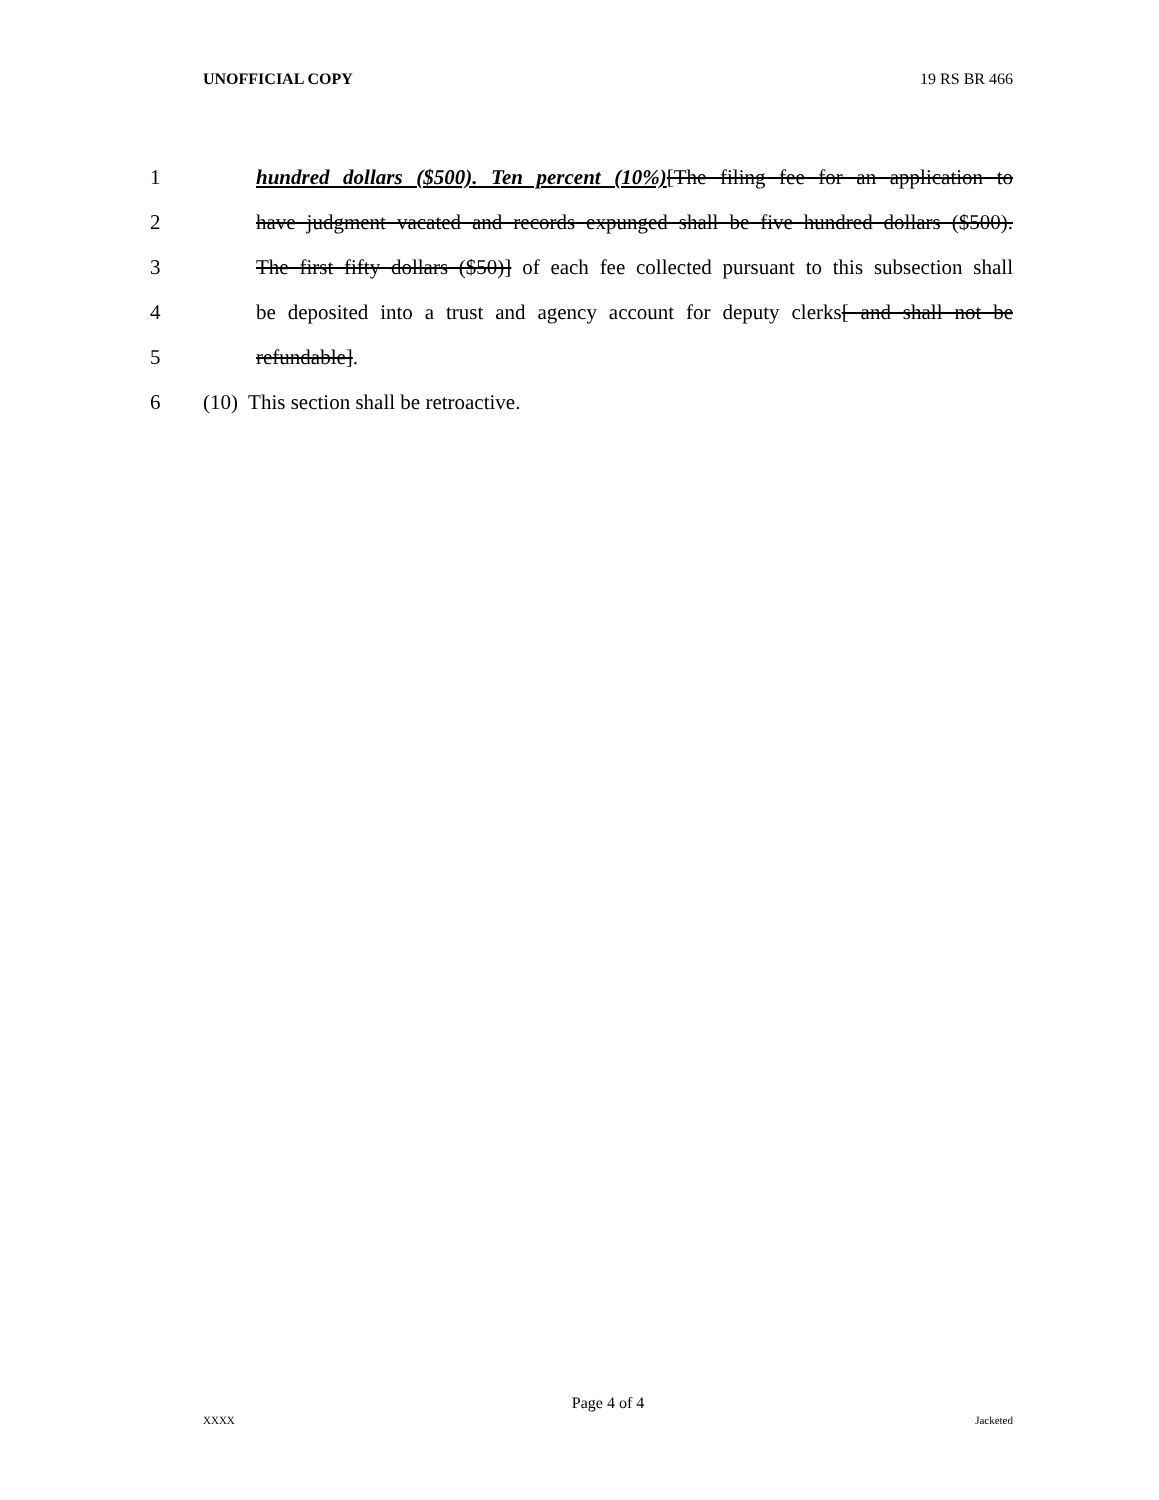UNOFFICIAL COPY 19 RS BR 466
1 hundred dollars ($500). Ten percent (10%)[The filing fee for an application to
2 have judgment vacated and records expunged shall be five hundred dollars ($500).
3 The first fifty dollars ($50)] of each fee collected pursuant to this subsection shall
4 be deposited into a trust and agency account for deputy clerks[ and shall not be
5 refundable].
6 (10) This section shall be retroactive.
Page 4 of 4
XXXX Jacketed